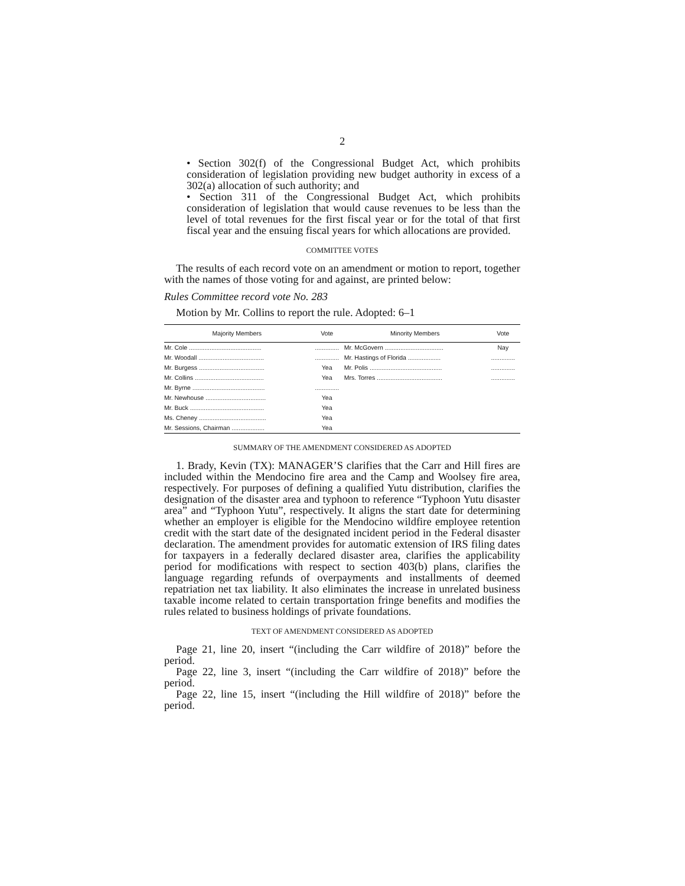2
• Section 302(f) of the Congressional Budget Act, which prohibits consideration of legislation providing new budget authority in excess of a 302(a) allocation of such authority; and
• Section 311 of the Congressional Budget Act, which prohibits consideration of legislation that would cause revenues to be less than the level of total revenues for the first fiscal year or for the total of that first fiscal year and the ensuing fiscal years for which allocations are provided.
COMMITTEE VOTES
The results of each record vote on an amendment or motion to report, together with the names of those voting for and against, are printed below:
Rules Committee record vote No. 283
Motion by Mr. Collins to report the rule. Adopted: 6–1
| Majority Members | Vote | Minority Members | Vote |
| --- | --- | --- | --- |
| Mr. Cole .......................................... | .............. | Mr. McGovern .................................. | Nay |
| Mr. Woodall ...................................... | .............. | Mr. Hastings of Florida ................... | .............. |
| Mr. Burgess ...................................... | Yea | Mr. Polis .......................................... | .............. |
| Mr. Collins ........................................ | Yea | Mrs. Torres ...................................... | .............. |
| Mr. Byrne .......................................... | .............. | | |
| Mr. Newhouse ................................... | Yea | | |
| Mr. Buck ........................................... | Yea | | |
| Ms. Cheney ....................................... | Yea | | |
| Mr. Sessions, Chairman ................... | Yea | | |
SUMMARY OF THE AMENDMENT CONSIDERED AS ADOPTED
1. Brady, Kevin (TX): MANAGER’S clarifies that the Carr and Hill fires are included within the Mendocino fire area and the Camp and Woolsey fire area, respectively. For purposes of defining a qualified Yutu distribution, clarifies the designation of the disaster area and typhoon to reference “Typhoon Yutu disaster area” and “Typhoon Yutu”, respectively. It aligns the start date for determining whether an employer is eligible for the Mendocino wildfire employee retention credit with the start date of the designated incident period in the Federal disaster declaration. The amendment provides for automatic extension of IRS filing dates for taxpayers in a federally declared disaster area, clarifies the applicability period for modifications with respect to section 403(b) plans, clarifies the language regarding refunds of overpayments and installments of deemed repatriation net tax liability. It also eliminates the increase in unrelated business taxable income related to certain transportation fringe benefits and modifies the rules related to business holdings of private foundations.
TEXT OF AMENDMENT CONSIDERED AS ADOPTED
Page 21, line 20, insert “(including the Carr wildfire of 2018)” before the period.
Page 22, line 3, insert “(including the Carr wildfire of 2018)” before the period.
Page 22, line 15, insert “(including the Hill wildfire of 2018)” before the period.